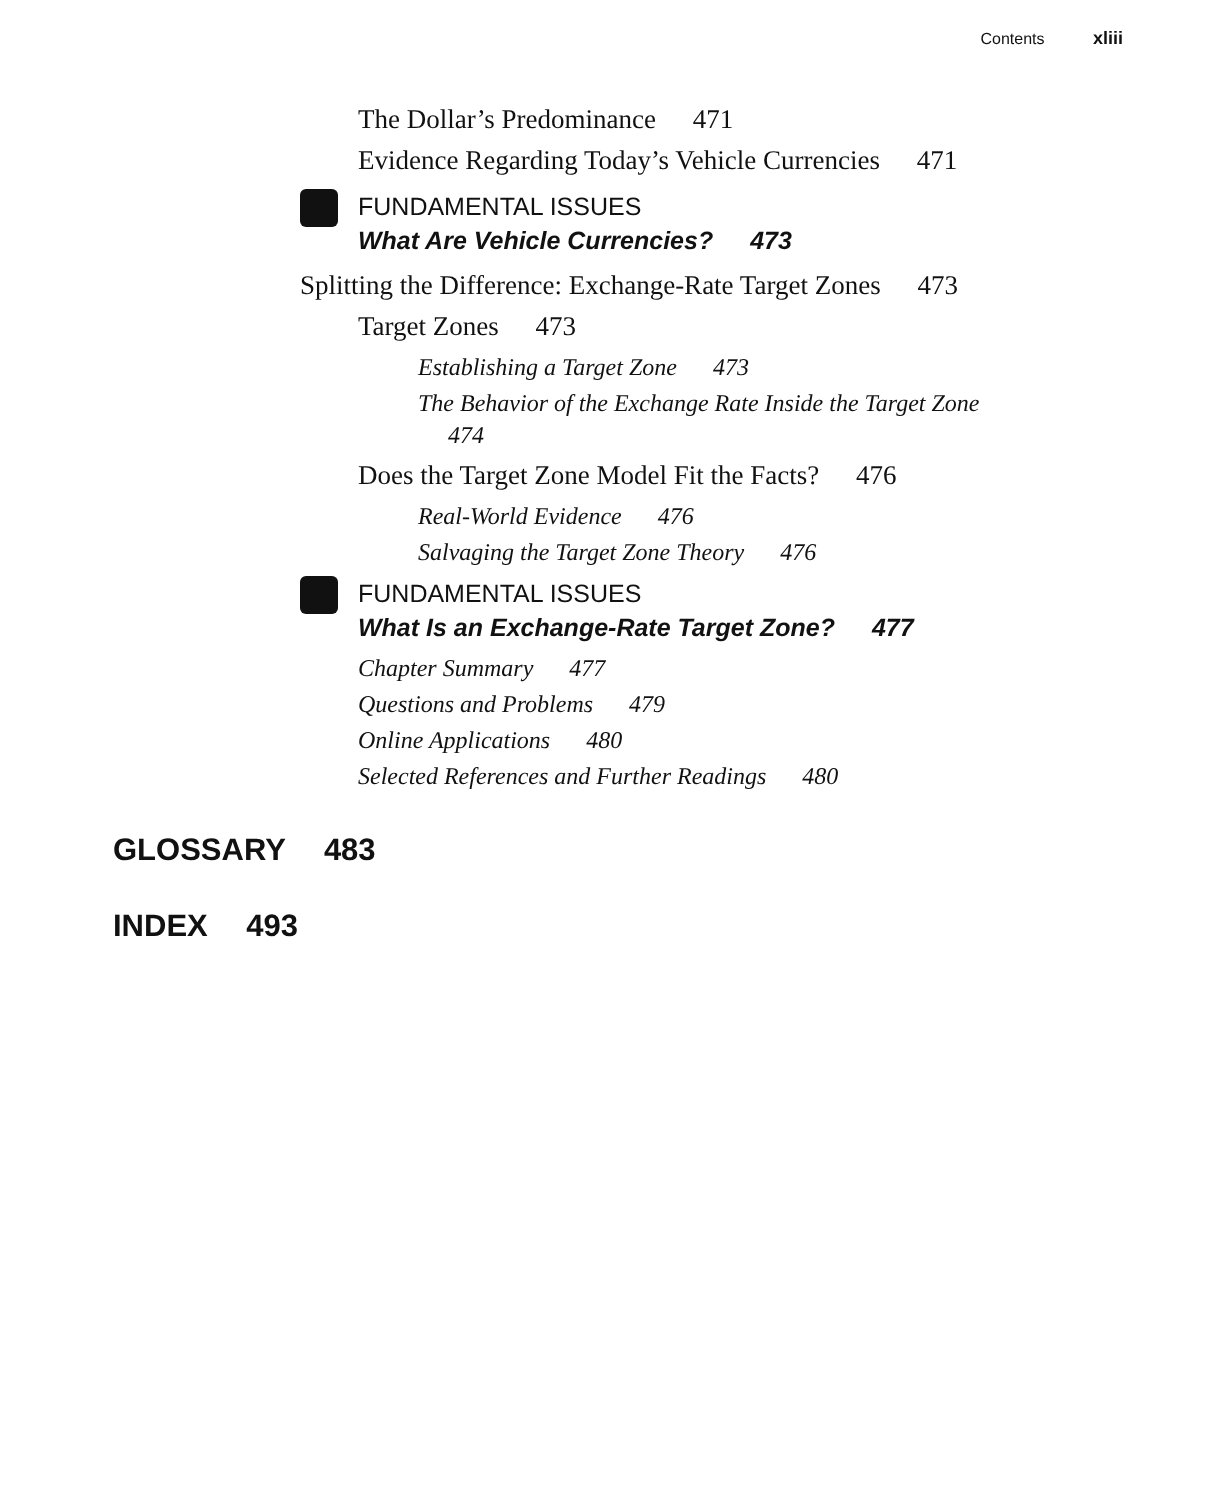Contents xliii
The Dollar’s Predominance 471
Evidence Regarding Today’s Vehicle Currencies 471
FUNDAMENTAL ISSUES
What Are Vehicle Currencies? 473
Splitting the Difference: Exchange-Rate Target Zones 473
Target Zones 473
Establishing a Target Zone 473
The Behavior of the Exchange Rate Inside the Target Zone 474
Does the Target Zone Model Fit the Facts? 476
Real-World Evidence 476
Salvaging the Target Zone Theory 476
FUNDAMENTAL ISSUES
What Is an Exchange-Rate Target Zone? 477
Chapter Summary 477
Questions and Problems 479
Online Applications 480
Selected References and Further Readings 480
GLOSSARY 483
INDEX 493